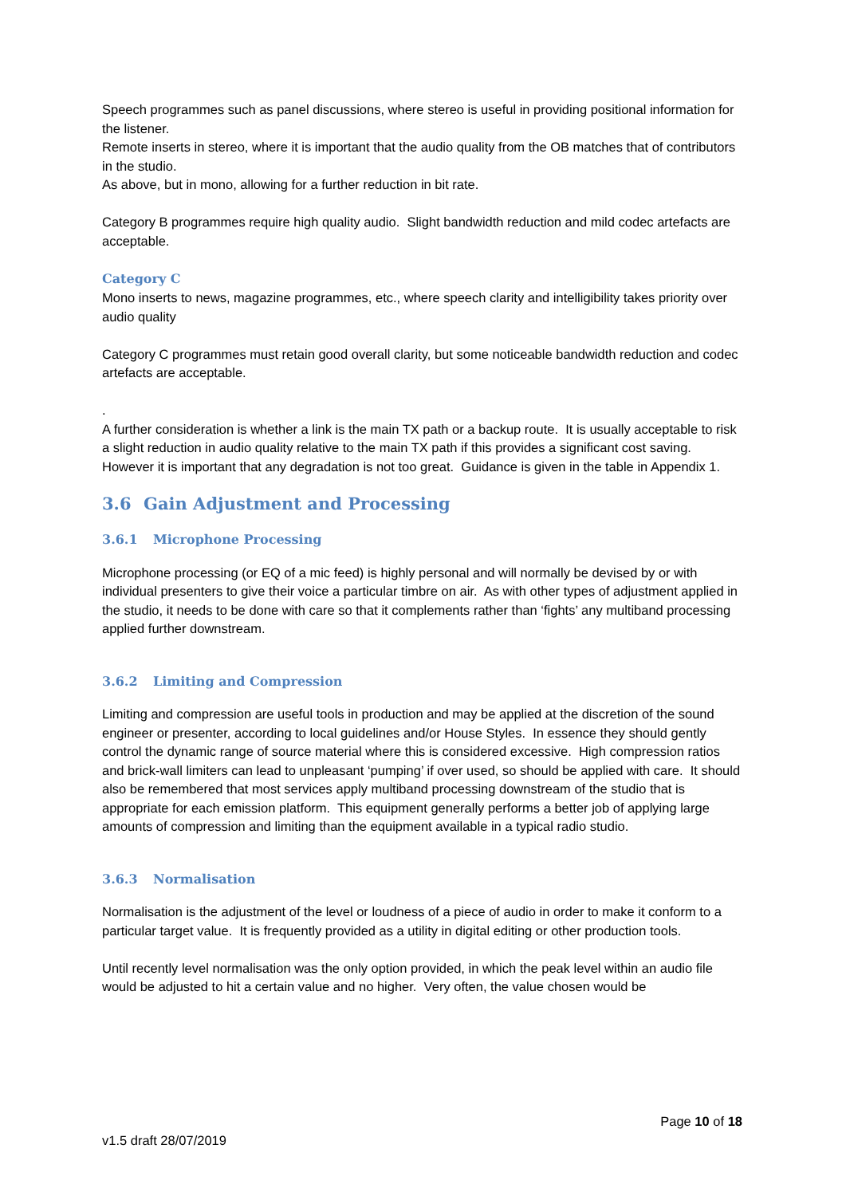Speech programmes such as panel discussions, where stereo is useful in providing positional information for the listener.
Remote inserts in stereo, where it is important that the audio quality from the OB matches that of contributors in the studio.
As above, but in mono, allowing for a further reduction in bit rate.
Category B programmes require high quality audio. Slight bandwidth reduction and mild codec artefacts are acceptable.
Category C
Mono inserts to news, magazine programmes, etc., where speech clarity and intelligibility takes priority over audio quality
Category C programmes must retain good overall clarity, but some noticeable bandwidth reduction and codec artefacts are acceptable.
.
A further consideration is whether a link is the main TX path or a backup route. It is usually acceptable to risk a slight reduction in audio quality relative to the main TX path if this provides a significant cost saving. However it is important that any degradation is not too great. Guidance is given in the table in Appendix 1.
3.6 Gain Adjustment and Processing
3.6.1 Microphone Processing
Microphone processing (or EQ of a mic feed) is highly personal and will normally be devised by or with individual presenters to give their voice a particular timbre on air. As with other types of adjustment applied in the studio, it needs to be done with care so that it complements rather than ‘fights’ any multiband processing applied further downstream.
3.6.2 Limiting and Compression
Limiting and compression are useful tools in production and may be applied at the discretion of the sound engineer or presenter, according to local guidelines and/or House Styles. In essence they should gently control the dynamic range of source material where this is considered excessive. High compression ratios and brick-wall limiters can lead to unpleasant ‘pumping’ if over used, so should be applied with care. It should also be remembered that most services apply multiband processing downstream of the studio that is appropriate for each emission platform. This equipment generally performs a better job of applying large amounts of compression and limiting than the equipment available in a typical radio studio.
3.6.3 Normalisation
Normalisation is the adjustment of the level or loudness of a piece of audio in order to make it conform to a particular target value. It is frequently provided as a utility in digital editing or other production tools.
Until recently level normalisation was the only option provided, in which the peak level within an audio file would be adjusted to hit a certain value and no higher. Very often, the value chosen would be
Page 10 of 18
v1.5 draft 28/07/2019